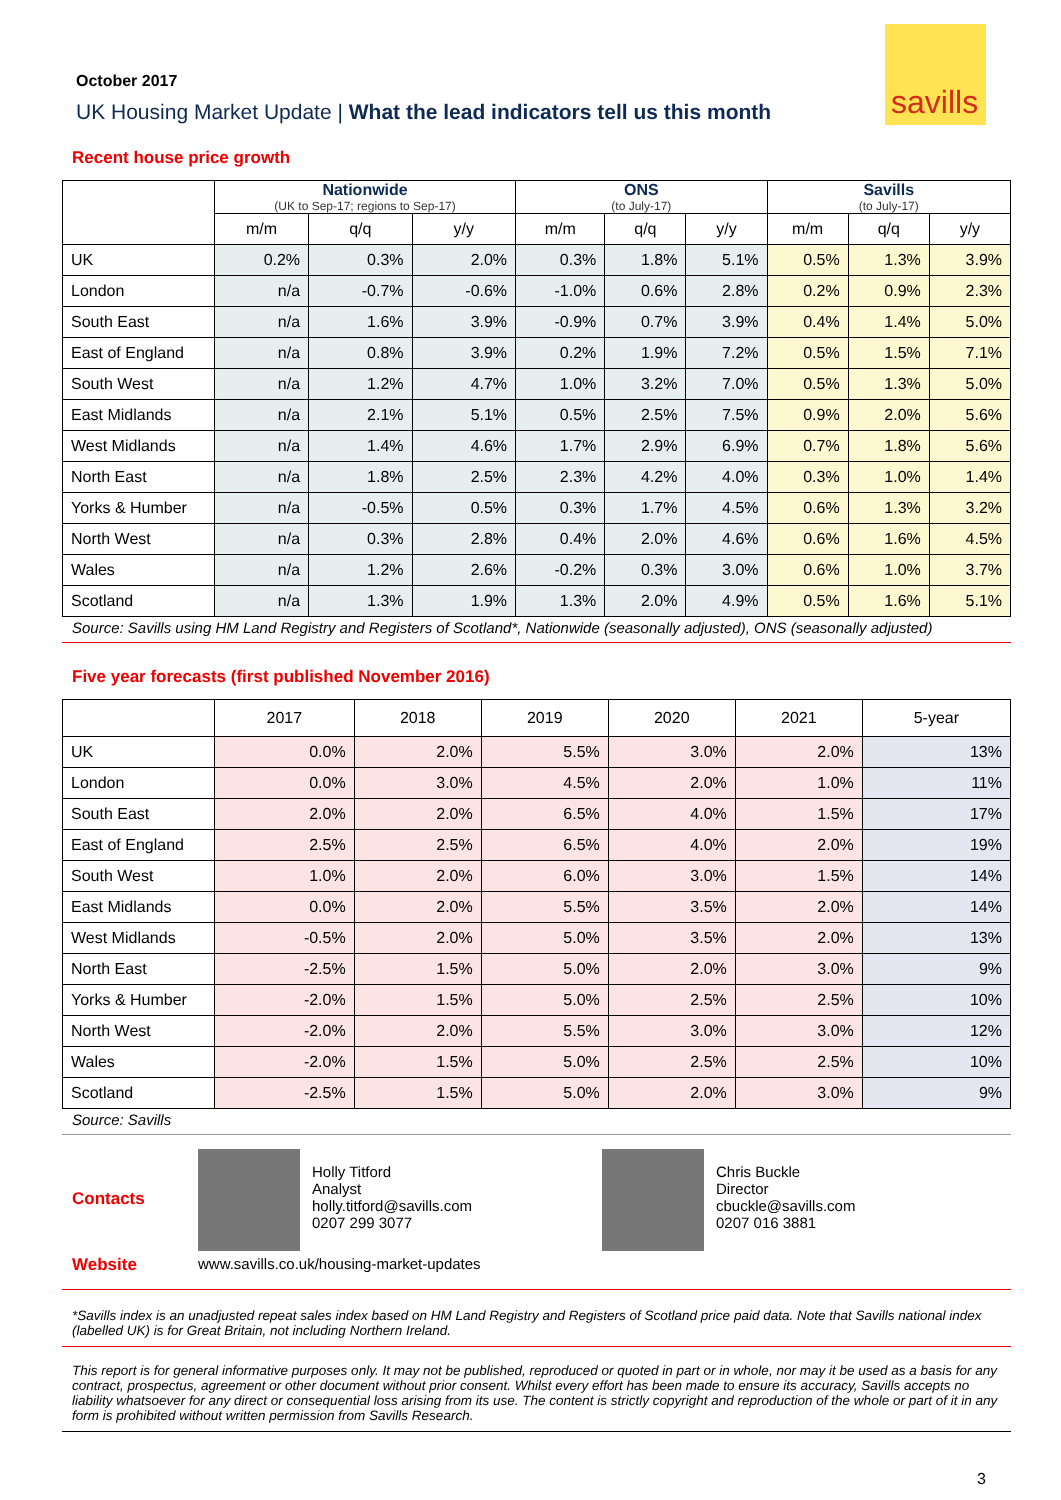savills
October 2017
UK Housing Market Update | What the lead indicators tell us this month
Recent house price growth
| | Nationwide (UK to Sep-17; regions to Sep-17) | | | ONS (to July-17) | | | Savills (to July-17) | | |
| --- | --- | --- | --- | --- | --- | --- | --- | --- | --- |
| | m/m | q/q | y/y | m/m | q/q | y/y | m/m | q/q | y/y |
| UK | 0.2% | 0.3% | 2.0% | 0.3% | 1.8% | 5.1% | 0.5% | 1.3% | 3.9% |
| London | n/a | -0.7% | -0.6% | -1.0% | 0.6% | 2.8% | 0.2% | 0.9% | 2.3% |
| South East | n/a | 1.6% | 3.9% | -0.9% | 0.7% | 3.9% | 0.4% | 1.4% | 5.0% |
| East of England | n/a | 0.8% | 3.9% | 0.2% | 1.9% | 7.2% | 0.5% | 1.5% | 7.1% |
| South West | n/a | 1.2% | 4.7% | 1.0% | 3.2% | 7.0% | 0.5% | 1.3% | 5.0% |
| East Midlands | n/a | 2.1% | 5.1% | 0.5% | 2.5% | 7.5% | 0.9% | 2.0% | 5.6% |
| West Midlands | n/a | 1.4% | 4.6% | 1.7% | 2.9% | 6.9% | 0.7% | 1.8% | 5.6% |
| North East | n/a | 1.8% | 2.5% | 2.3% | 4.2% | 4.0% | 0.3% | 1.0% | 1.4% |
| Yorks & Humber | n/a | -0.5% | 0.5% | 0.3% | 1.7% | 4.5% | 0.6% | 1.3% | 3.2% |
| North West | n/a | 0.3% | 2.8% | 0.4% | 2.0% | 4.6% | 0.6% | 1.6% | 4.5% |
| Wales | n/a | 1.2% | 2.6% | -0.2% | 0.3% | 3.0% | 0.6% | 1.0% | 3.7% |
| Scotland | n/a | 1.3% | 1.9% | 1.3% | 2.0% | 4.9% | 0.5% | 1.6% | 5.1% |
Source: Savills using HM Land Registry and Registers of Scotland*, Nationwide (seasonally adjusted), ONS (seasonally adjusted)
Five year forecasts (first published November 2016)
| | 2017 | 2018 | 2019 | 2020 | 2021 | 5-year |
| --- | --- | --- | --- | --- | --- | --- |
| UK | 0.0% | 2.0% | 5.5% | 3.0% | 2.0% | 13% |
| London | 0.0% | 3.0% | 4.5% | 2.0% | 1.0% | 11% |
| South East | 2.0% | 2.0% | 6.5% | 4.0% | 1.5% | 17% |
| East of England | 2.5% | 2.5% | 6.5% | 4.0% | 2.0% | 19% |
| South West | 1.0% | 2.0% | 6.0% | 3.0% | 1.5% | 14% |
| East Midlands | 0.0% | 2.0% | 5.5% | 3.5% | 2.0% | 14% |
| West Midlands | -0.5% | 2.0% | 5.0% | 3.5% | 2.0% | 13% |
| North East | -2.5% | 1.5% | 5.0% | 2.0% | 3.0% | 9% |
| Yorks & Humber | -2.0% | 1.5% | 5.0% | 2.5% | 2.5% | 10% |
| North West | -2.0% | 2.0% | 5.5% | 3.0% | 3.0% | 12% |
| Wales | -2.0% | 1.5% | 5.0% | 2.5% | 2.5% | 10% |
| Scotland | -2.5% | 1.5% | 5.0% | 2.0% | 3.0% | 9% |
Source: Savills
Contacts
Holly Titford
Analyst
holly.titford@savills.com
0207 299 3077
Chris Buckle
Director
cbuckle@savills.com
0207 016 3881
Website www.savills.co.uk/housing-market-updates
*Savills index is an unadjusted repeat sales index based on HM Land Registry and Registers of Scotland price paid data. Note that Savills national index (labelled UK) is for Great Britain, not including Northern Ireland.
This report is for general informative purposes only. It may not be published, reproduced or quoted in part or in whole, nor may it be used as a basis for any contract, prospectus, agreement or other document without prior consent. Whilst every effort has been made to ensure its accuracy, Savills accepts no liability whatsoever for any direct or consequential loss arising from its use. The content is strictly copyright and reproduction of the whole or part of it in any form is prohibited without written permission from Savills Research.
3